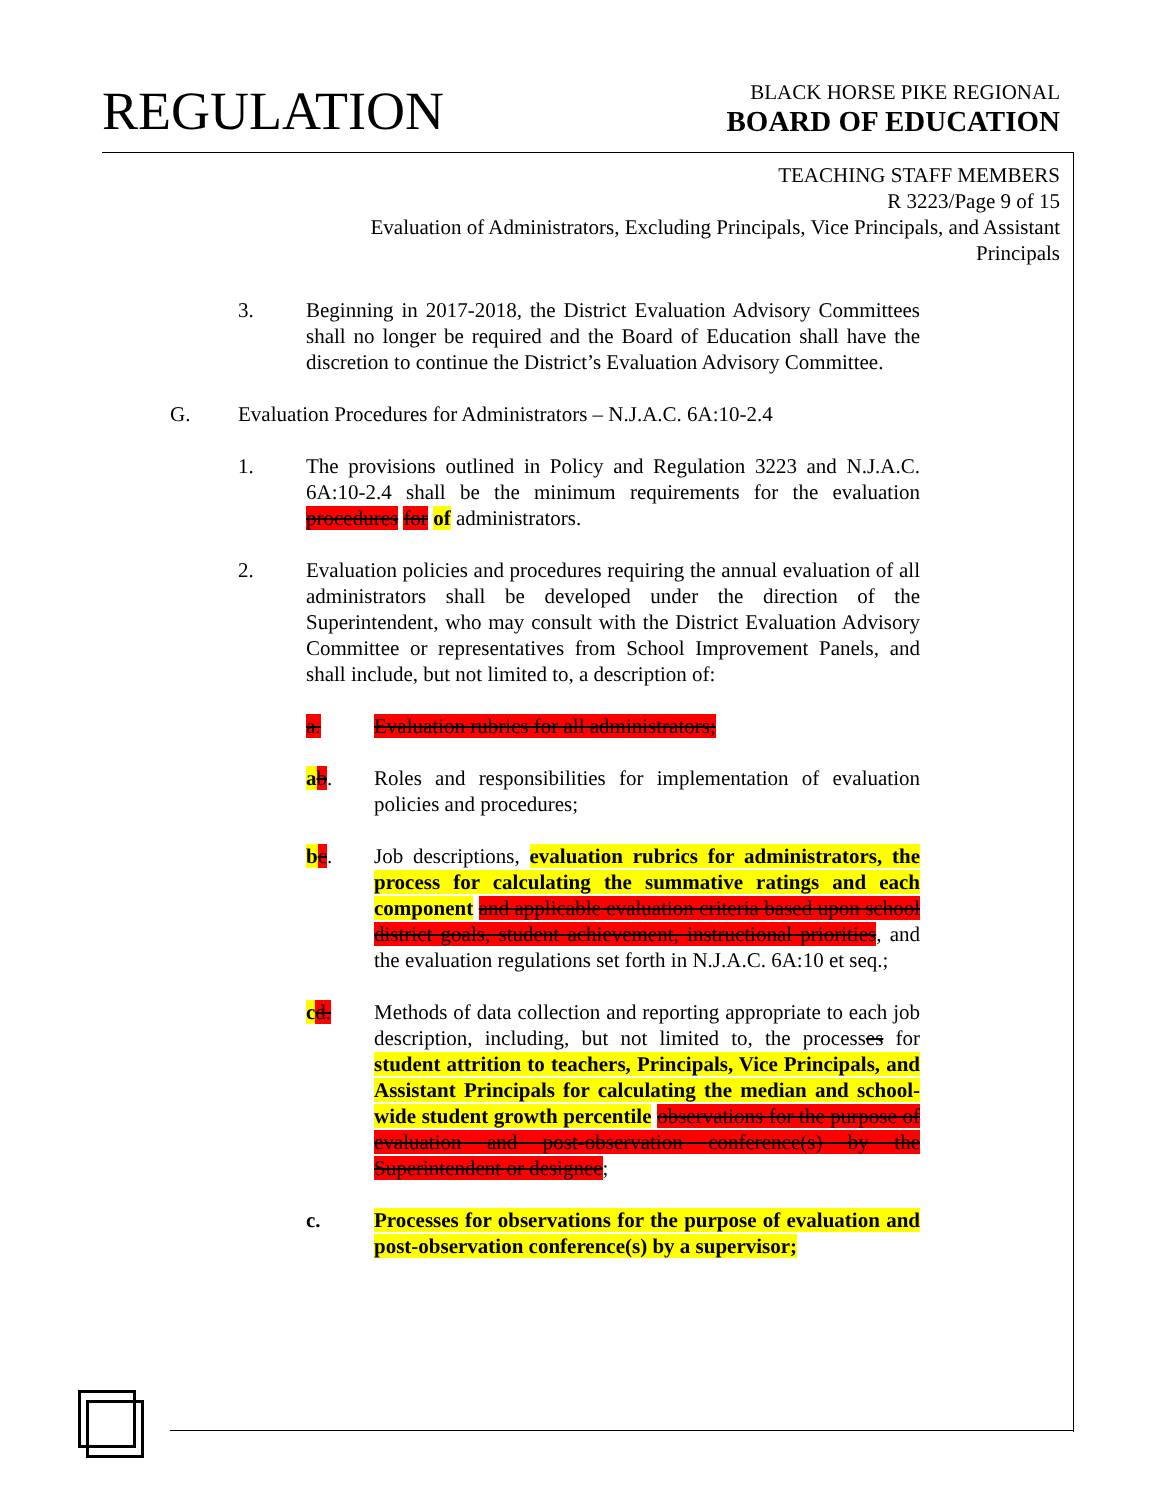REGULATION
BLACK HORSE PIKE REGIONAL
BOARD OF EDUCATION
TEACHING STAFF MEMBERS
R 3223/Page 9 of 15
Evaluation of Administrators, Excluding Principals, Vice Principals, and Assistant Principals
3. Beginning in 2017-2018, the District Evaluation Advisory Committees shall no longer be required and the Board of Education shall have the discretion to continue the District’s Evaluation Advisory Committee.
G. Evaluation Procedures for Administrators – N.J.A.C. 6A:10-2.4
1. The provisions outlined in Policy and Regulation 3223 and N.J.A.C. 6A:10-2.4 shall be the minimum requirements for the evaluation procedures for of administrators.
2. Evaluation policies and procedures requiring the annual evaluation of all administrators shall be developed under the direction of the Superintendent, who may consult with the District Evaluation Advisory Committee or representatives from School Improvement Panels, and shall include, but not limited to, a description of:
a. Evaluation rubrics for all administrators;
ab. Roles and responsibilities for implementation of evaluation policies and procedures;
bc. Job descriptions, evaluation rubrics for administrators, the process for calculating the summative ratings and each component and applicable evaluation criteria based upon school district goals, student achievement, instructional priorities, and the evaluation regulations set forth in N.J.A.C. 6A:10 et seq.;
cd. Methods of data collection and reporting appropriate to each job description, including, but not limited to, the processes for student attrition to teachers, Principals, Vice Principals, and Assistant Principals for calculating the median and school-wide student growth percentile observations for the purpose of evaluation and post-observation conference(s) by the Superintendent or designee;
c. Processes for observations for the purpose of evaluation and post-observation conference(s) by a supervisor;